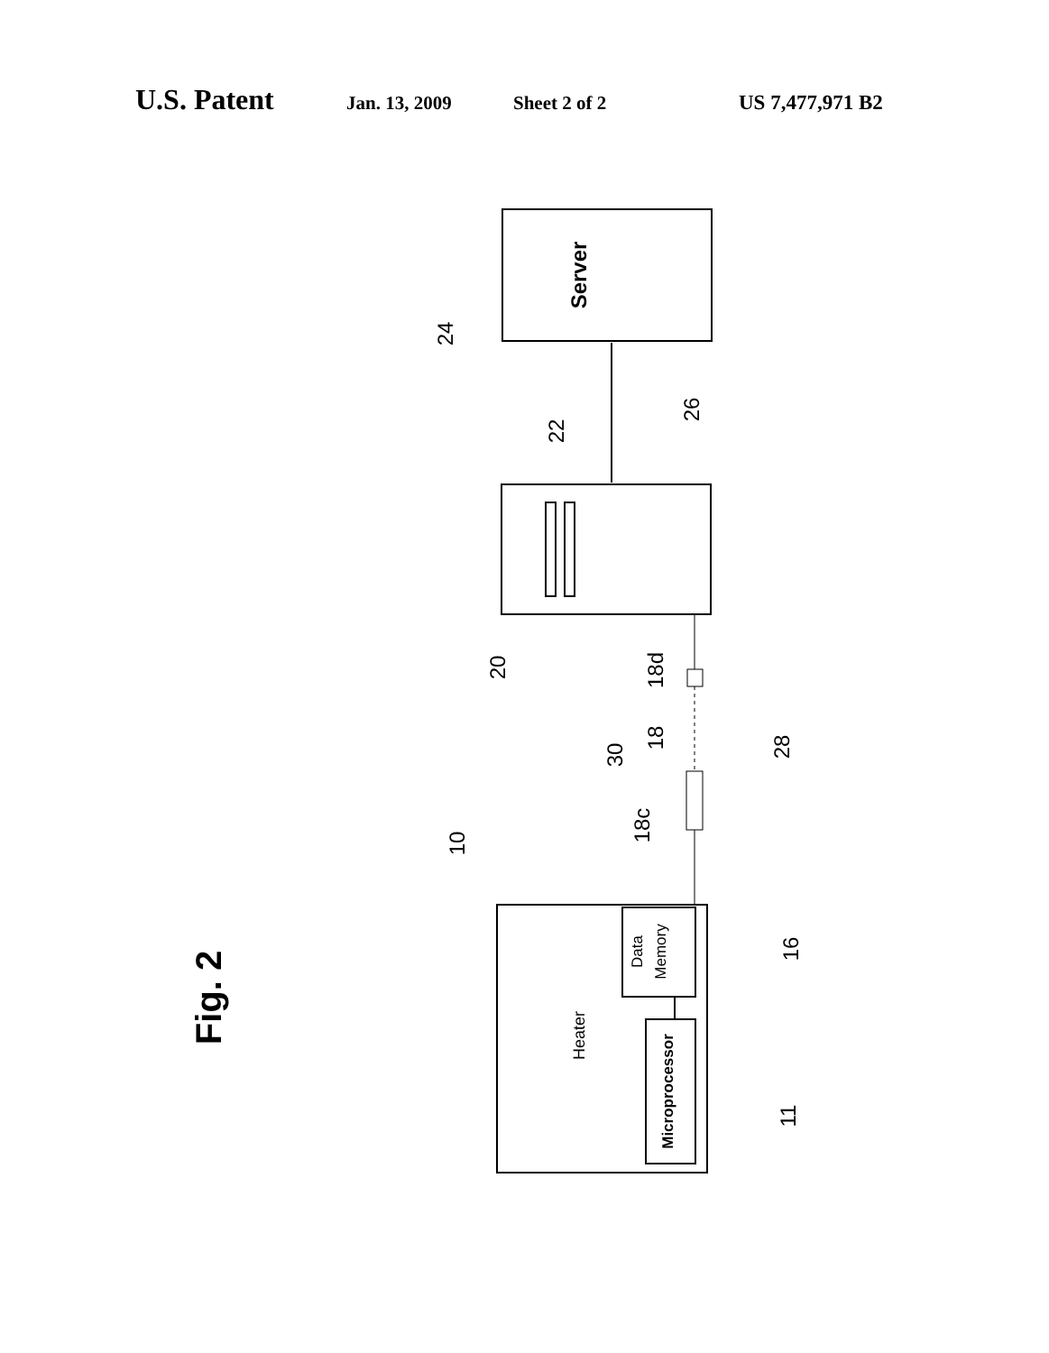U.S. Patent Jan. 13, 2009 Sheet 2 of 2 US 7,477,971 B2
Server
Heater
Data
Memory
Microprocessor
Fig. 2
24
22
26
20
18d
18
30
28
18c
10
16
11